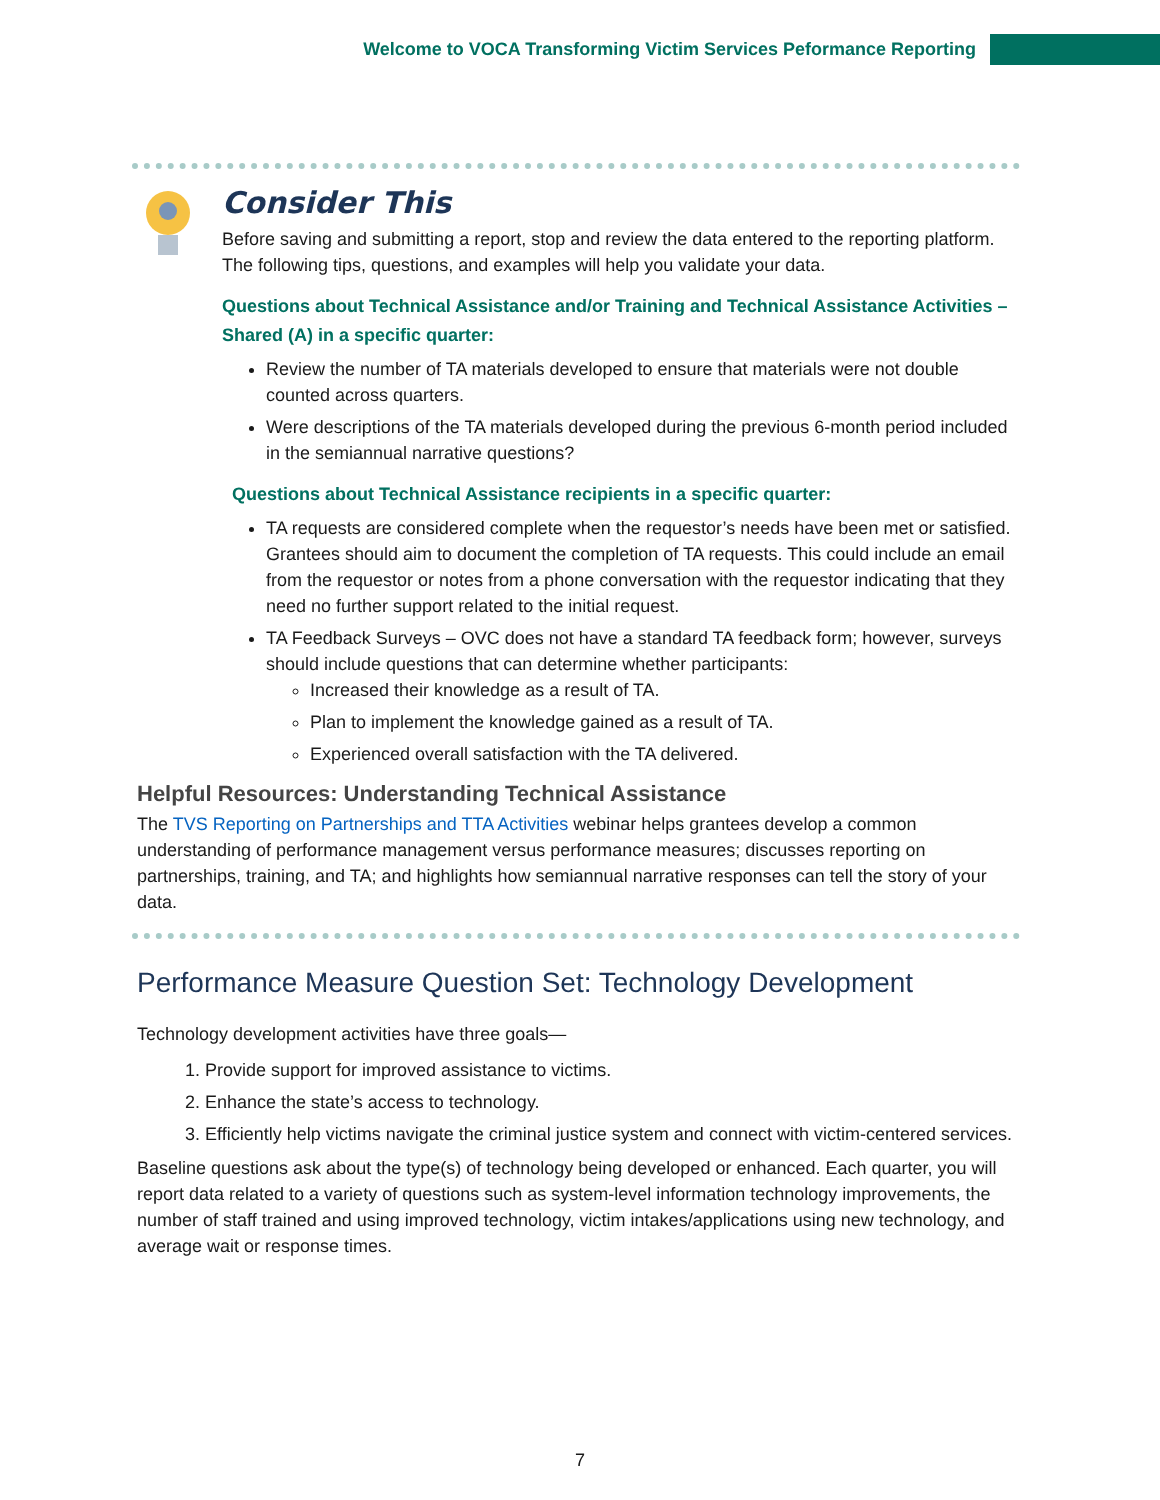Welcome to VOCA Transforming Victim Services Peformance Reporting
Consider This
Before saving and submitting a report, stop and review the data entered to the reporting platform. The following tips, questions, and examples will help you validate your data.
Questions about Technical Assistance and/or Training and Technical Assistance Activities – Shared (A) in a specific quarter:
Review the number of TA materials developed to ensure that materials were not double counted across quarters.
Were descriptions of the TA materials developed during the previous 6-month period included in the semiannual narrative questions?
Questions about Technical Assistance recipients in a specific quarter:
TA requests are considered complete when the requestor’s needs have been met or satisfied. Grantees should aim to document the completion of TA requests. This could include an email from the requestor or notes from a phone conversation with the requestor indicating that they need no further support related to the initial request.
TA Feedback Surveys – OVC does not have a standard TA feedback form; however, surveys should include questions that can determine whether participants:
Increased their knowledge as a result of TA.
Plan to implement the knowledge gained as a result of TA.
Experienced overall satisfaction with the TA delivered.
Helpful Resources: Understanding Technical Assistance
The TVS Reporting on Partnerships and TTA Activities webinar helps grantees develop a common understanding of performance management versus performance measures; discusses reporting on partnerships, training, and TA; and highlights how semiannual narrative responses can tell the story of your data.
Performance Measure Question Set: Technology Development
Technology development activities have three goals—
1. Provide support for improved assistance to victims.
2. Enhance the state’s access to technology.
3. Efficiently help victims navigate the criminal justice system and connect with victim-centered services.
Baseline questions ask about the type(s) of technology being developed or enhanced. Each quarter, you will report data related to a variety of questions such as system-level information technology improvements, the number of staff trained and using improved technology, victim intakes/applications using new technology, and average wait or response times.
7